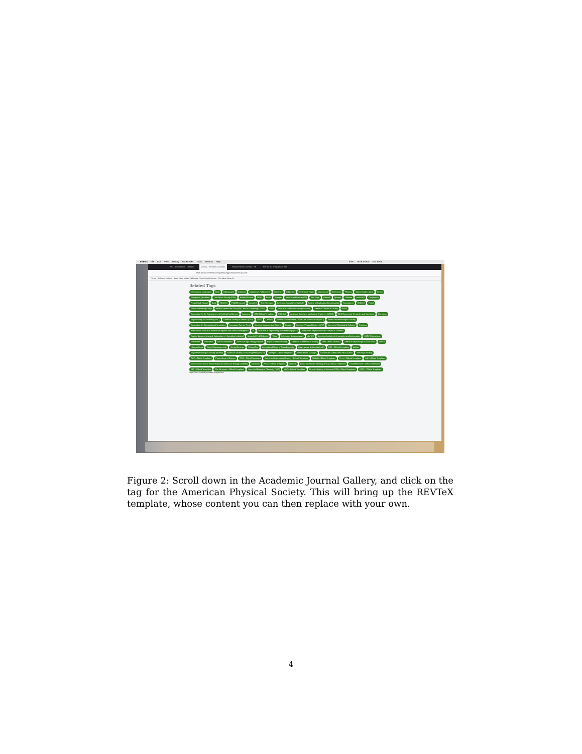Firefox File Edit View History Bookmarks Tools Window Help 93% Thu 8:39 AM Eric Black
Ph3 LaTeX Week 8 - Online La Gallery - Templates, Examples Physical Review Journals - RE RevTeX 4.2 Template and Sam
https://www.overleaf.com/gallery/tagged/academic-journal
To buy Software Caltech News Most Visited Wikipedia From Google Chrome This Italian Pasta Di...
Related Tags
International Languages Math Bibliography Citations Copernicus Publications University BibLaTeX Conference Paper Word count Electronics Physics Source Code Listing French Portuguese (Brazilian) The Optical Society (OSA) BioMed Central MDPI PLoS Springer Institute of Physics (IOP) Title Page Elsevier Spanish German LuaLaTeX Geophysics Project / Lab Report Book REVTeX F1000Research XeLaTeX The Winnower American Journal Experts (AJE) Society of Exploration Geophysicists Two-column SEGTeX PeerJ Nature Publishing Group Instituto Federal de Educação Ciência e Tecnologia (IFCE) arXiv Journal of Machine Learning Research American Chemical Society PNAS Association for the Advancement of Artificial Intelligence Japanese IEEE Official Templates IEEE (all) American Society of Mechanical Engineers (ASME) IEEE Community Templates and Examples Chemistry Royal Society of Chemistry (RSC) Genetics Society of America (GSA) SPIE Chinese Pontifícia Universidade Católica de Minas Gerais (PUC) American Meteorological Society Association for Computational Linguistics Language Science Press American Astronomical Society Russian American Physical Society (APS) Journal of Statististical Software Frontiers International Journal of Pattern Recognition and Artificial Intelligence R Institution of Engineering and Technology (IET) Journal of Computational and Graphical Statistics Revista Iberoamericana de Automática e Informática Industrial Journal of Field Robotics Wiley Astronomy & Astrophysics abnTeX American Institute of Aeronautics and Astronautics SAGE Publications Humanities INFORMS Bahasa Indonesia Journal of High Energy Physics Royal Statistical Society American Mathematical Society Aries Demo Journal A American Psychological Association Official eJournalPress Direct Submission Link Annual Reviews ScholarOne International Union of Crystallography Universidade de Brasília (UnB) OSA - Official Templates bioRxiv Royal Meteorological Society (RMetS) American Society Of Civil Engineers (ASCE) Springer - Official Templates Aries Editorial Manager ScholarOne Client Demo Plus Journal The Royal Society OUP - Official Templates Proceedings of Science SPIE - Official Templates American Mathematical Society - Official Templates ASBMB - Official Templates PeerJ - Official Templates AJE - Official Templates American Society for Biochemistry and Molecular Biology (ASBMB) SocArXiv PNAS - Official Templates figshare Royal Society of Chemistry (RSC) - Official Templates F1000Research - Official Templates JBC - Official Templates The Winnower - Official Templates Journal of Biological Chemistry (JBC) MDPI - Official Templates Genetics Society of America (GSA) - Official Templates ASCE - Official Templates
https://www.overleaf.com/gallery/tagged/aps
Figure 2: Scroll down in the Academic Journal Gallery, and click on the tag for the American Physical Society. This will bring up the REVTeX template, whose content you can then replace with your own.
4